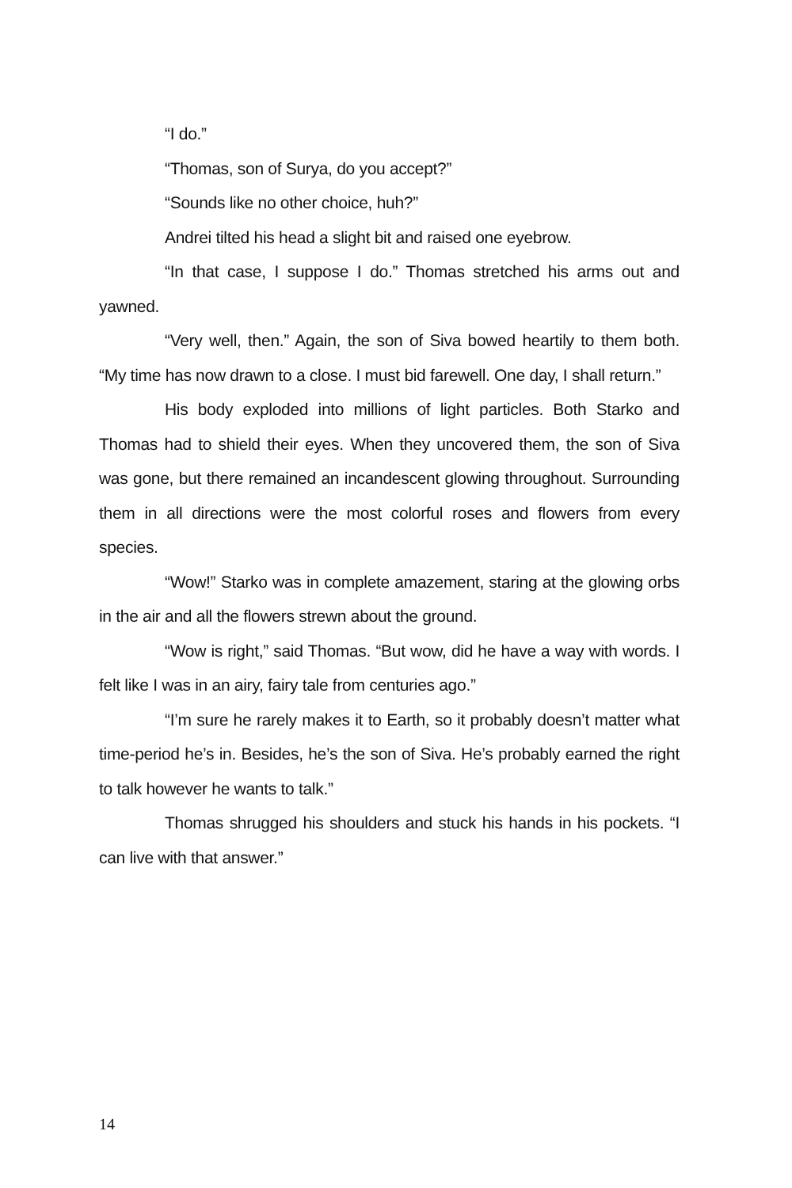“I do.”
“Thomas, son of Surya, do you accept?”
“Sounds like no other choice, huh?”
Andrei tilted his head a slight bit and raised one eyebrow.
“In that case, I suppose I do.” Thomas stretched his arms out and yawned.
“Very well, then.” Again, the son of Siva bowed heartily to them both. “My time has now drawn to a close. I must bid farewell. One day, I shall return.”
His body exploded into millions of light particles. Both Starko and Thomas had to shield their eyes. When they uncovered them, the son of Siva was gone, but there remained an incandescent glowing throughout. Surrounding them in all directions were the most colorful roses and flowers from every species.
“Wow!” Starko was in complete amazement, staring at the glowing orbs in the air and all the flowers strewn about the ground.
“Wow is right,” said Thomas. “But wow, did he have a way with words. I felt like I was in an airy, fairy tale from centuries ago.”
“I’m sure he rarely makes it to Earth, so it probably doesn’t matter what time-period he’s in. Besides, he’s the son of Siva. He’s probably earned the right to talk however he wants to talk.”
Thomas shrugged his shoulders and stuck his hands in his pockets. “I can live with that answer.”
14